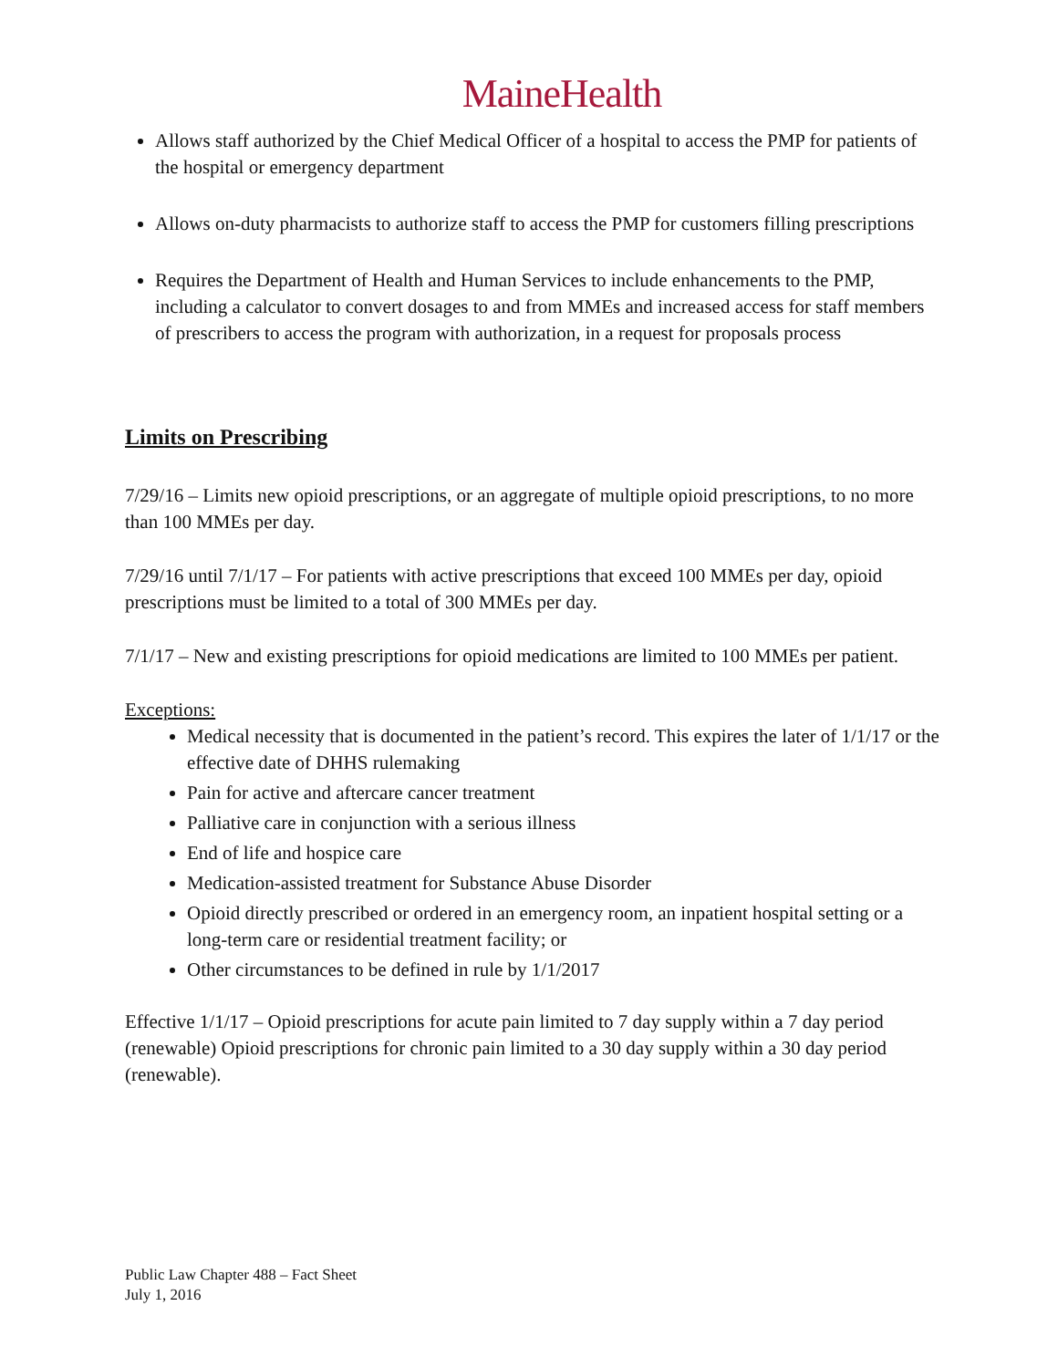MaineHealth
Allows staff authorized by the Chief Medical Officer of a hospital to access the PMP for patients of the hospital or emergency department
Allows on-duty pharmacists to authorize staff to access the PMP for customers filling prescriptions
Requires the Department of Health and Human Services to include enhancements to the PMP, including a calculator to convert dosages to and from MMEs and increased access for staff members of prescribers to access the program with authorization, in a request for proposals process
Limits on Prescribing
7/29/16 – Limits new opioid prescriptions, or an aggregate of multiple opioid prescriptions, to no more than 100 MMEs per day.
7/29/16 until 7/1/17 – For patients with active prescriptions that exceed 100 MMEs per day, opioid prescriptions must be limited to a total of 300 MMEs per day.
7/1/17 – New and existing prescriptions for opioid medications are limited to 100 MMEs per patient.
Exceptions:
Medical necessity that is documented in the patient’s record. This expires the later of 1/1/17 or the effective date of DHHS rulemaking
Pain for active and aftercare cancer treatment
Palliative care in conjunction with a serious illness
End of life and hospice care
Medication-assisted treatment for Substance Abuse Disorder
Opioid directly prescribed or ordered in an emergency room, an inpatient hospital setting or a long-term care or residential treatment facility; or
Other circumstances to be defined in rule by 1/1/2017
Effective 1/1/17 – Opioid prescriptions for acute pain limited to 7 day supply within a 7 day period (renewable) Opioid prescriptions for chronic pain limited to a 30 day supply within a 30 day period (renewable).
Public Law Chapter 488 – Fact Sheet
July 1, 2016